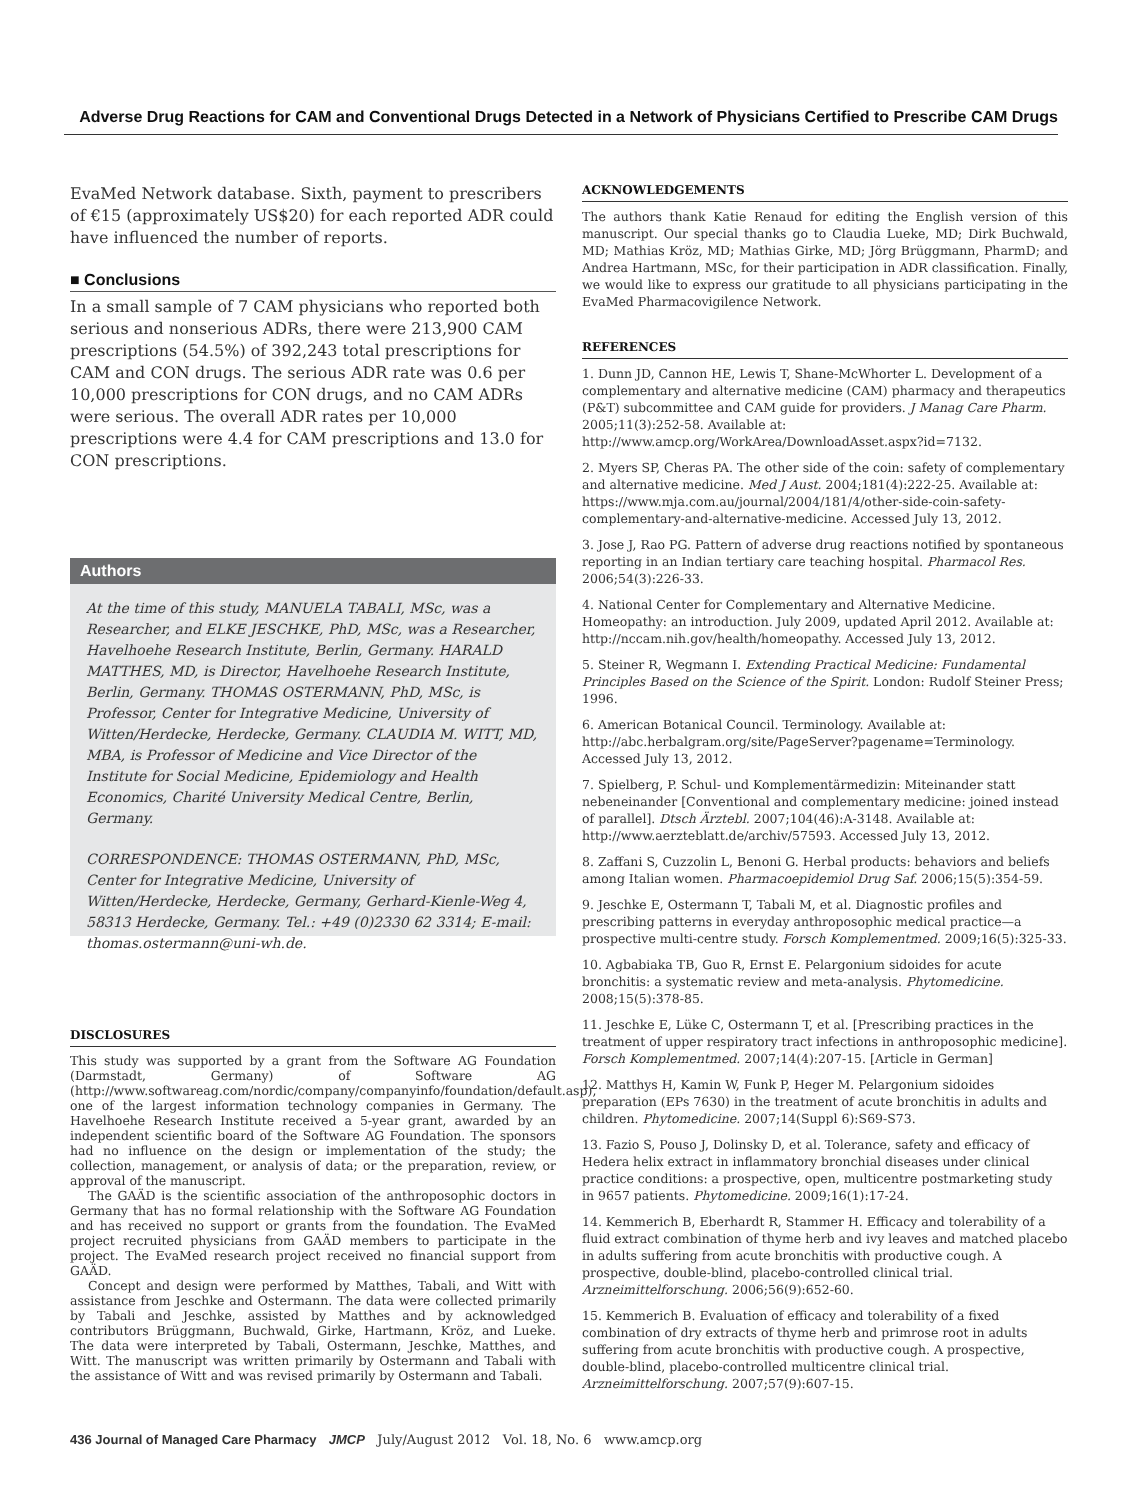Adverse Drug Reactions for CAM and Conventional Drugs Detected in a Network of Physicians Certified to Prescribe CAM Drugs
EvaMed Network database. Sixth, payment to prescribers of €15 (approximately US$20) for each reported ADR could have influenced the number of reports.
■ Conclusions
In a small sample of 7 CAM physicians who reported both serious and nonserious ADRs, there were 213,900 CAM prescriptions (54.5%) of 392,243 total prescriptions for CAM and CON drugs. The serious ADR rate was 0.6 per 10,000 prescriptions for CON drugs, and no CAM ADRs were serious. The overall ADR rates per 10,000 prescriptions were 4.4 for CAM prescriptions and 13.0 for CON prescriptions.
Authors
At the time of this study, MANUELA TABALI, MSc, was a Researcher, and ELKE JESCHKE, PhD, MSc, was a Researcher, Havelhoehe Research Institute, Berlin, Germany. HARALD MATTHES, MD, is Director, Havelhoehe Research Institute, Berlin, Germany. THOMAS OSTERMANN, PhD, MSc, is Professor, Center for Integrative Medicine, University of Witten/Herdecke, Herdecke, Germany. CLAUDIA M. WITT, MD, MBA, is Professor of Medicine and Vice Director of the Institute for Social Medicine, Epidemiology and Health Economics, Charité University Medical Centre, Berlin, Germany.
CORRESPONDENCE: THOMAS OSTERMANN, PhD, MSc, Center for Integrative Medicine, University of Witten/Herdecke, Herdecke, Germany, Gerhard-Kienle-Weg 4, 58313 Herdecke, Germany. Tel.: +49 (0)2330 62 3314; E-mail: thomas.ostermann@uni-wh.de.
DISCLOSURES
This study was supported by a grant from the Software AG Foundation (Darmstadt, Germany) of Software AG (http://www.softwareag.com/nordic/company/companyinfo/foundation/default.asp), one of the largest information technology companies in Germany. The Havelhoehe Research Institute received a 5-year grant, awarded by an independent scientific board of the Software AG Foundation. The sponsors had no influence on the design or implementation of the study; the collection, management, or analysis of data; or the preparation, review, or approval of the manuscript.
The GAÄD is the scientific association of the anthroposophic doctors in Germany that has no formal relationship with the Software AG Foundation and has received no support or grants from the foundation. The EvaMed project recruited physicians from GAÄD members to participate in the project. The EvaMed research project received no financial support from GAÄD.
Concept and design were performed by Matthes, Tabali, and Witt with assistance from Jeschke and Ostermann. The data were collected primarily by Tabali and Jeschke, assisted by Matthes and by acknowledged contributors Brüggmann, Buchwald, Girke, Hartmann, Kröz, and Lueke. The data were interpreted by Tabali, Ostermann, Jeschke, Matthes, and Witt. The manuscript was written primarily by Ostermann and Tabali with the assistance of Witt and was revised primarily by Ostermann and Tabali.
ACKNOWLEDGEMENTS
The authors thank Katie Renaud for editing the English version of this manuscript. Our special thanks go to Claudia Lueke, MD; Dirk Buchwald, MD; Mathias Kröz, MD; Mathias Girke, MD; Jörg Brüggmann, PharmD; and Andrea Hartmann, MSc, for their participation in ADR classification. Finally, we would like to express our gratitude to all physicians participating in the EvaMed Pharmacovigilence Network.
REFERENCES
1. Dunn JD, Cannon HE, Lewis T, Shane-McWhorter L. Development of a complementary and alternative medicine (CAM) pharmacy and therapeutics (P&T) subcommittee and CAM guide for providers. J Manag Care Pharm. 2005;11(3):252-58. Available at: http://www.amcp.org/WorkArea/DownloadAsset.aspx?id=7132.
2. Myers SP, Cheras PA. The other side of the coin: safety of complementary and alternative medicine. Med J Aust. 2004;181(4):222-25. Available at: https://www.mja.com.au/journal/2004/181/4/other-side-coin-safety-complementary-and-alternative-medicine. Accessed July 13, 2012.
3. Jose J, Rao PG. Pattern of adverse drug reactions notified by spontaneous reporting in an Indian tertiary care teaching hospital. Pharmacol Res. 2006;54(3):226-33.
4. National Center for Complementary and Alternative Medicine. Homeopathy: an introduction. July 2009, updated April 2012. Available at: http://nccam.nih.gov/health/homeopathy. Accessed July 13, 2012.
5. Steiner R, Wegmann I. Extending Practical Medicine: Fundamental Principles Based on the Science of the Spirit. London: Rudolf Steiner Press; 1996.
6. American Botanical Council. Terminology. Available at: http://abc.herbalgram.org/site/PageServer?pagename=Terminology. Accessed July 13, 2012.
7. Spielberg, P. Schul- und Komplementärmedizin: Miteinander statt nebeneinander [Conventional and complementary medicine: joined instead of parallel]. Dtsch Ärztebl. 2007;104(46):A-3148. Available at: http://www.aerzteblatt.de/archiv/57593. Accessed July 13, 2012.
8. Zaffani S, Cuzzolin L, Benoni G. Herbal products: behaviors and beliefs among Italian women. Pharmacoepidemiol Drug Saf. 2006;15(5):354-59.
9. Jeschke E, Ostermann T, Tabali M, et al. Diagnostic profiles and prescribing patterns in everyday anthroposophic medical practice—a prospective multi-centre study. Forsch Komplementmed. 2009;16(5):325-33.
10. Agbabiaka TB, Guo R, Ernst E. Pelargonium sidoides for acute bronchitis: a systematic review and meta-analysis. Phytomedicine. 2008;15(5):378-85.
11. Jeschke E, Lüke C, Ostermann T, et al. [Prescribing practices in the treatment of upper respiratory tract infections in anthroposophic medicine]. Forsch Komplementmed. 2007;14(4):207-15. [Article in German]
12. Matthys H, Kamin W, Funk P, Heger M. Pelargonium sidoides preparation (EPs 7630) in the treatment of acute bronchitis in adults and children. Phytomedicine. 2007;14(Suppl 6):S69-S73.
13. Fazio S, Pouso J, Dolinsky D, et al. Tolerance, safety and efficacy of Hedera helix extract in inflammatory bronchial diseases under clinical practice conditions: a prospective, open, multicentre postmarketing study in 9657 patients. Phytomedicine. 2009;16(1):17-24.
14. Kemmerich B, Eberhardt R, Stammer H. Efficacy and tolerability of a fluid extract combination of thyme herb and ivy leaves and matched placebo in adults suffering from acute bronchitis with productive cough. A prospective, double-blind, placebo-controlled clinical trial. Arzneimittelforschung. 2006;56(9):652-60.
15. Kemmerich B. Evaluation of efficacy and tolerability of a fixed combination of dry extracts of thyme herb and primrose root in adults suffering from acute bronchitis with productive cough. A prospective, double-blind, placebo-controlled multicentre clinical trial. Arzneimittelforschung. 2007;57(9):607-15.
436 Journal of Managed Care Pharmacy JMCP July/August 2012 Vol. 18, No. 6 www.amcp.org